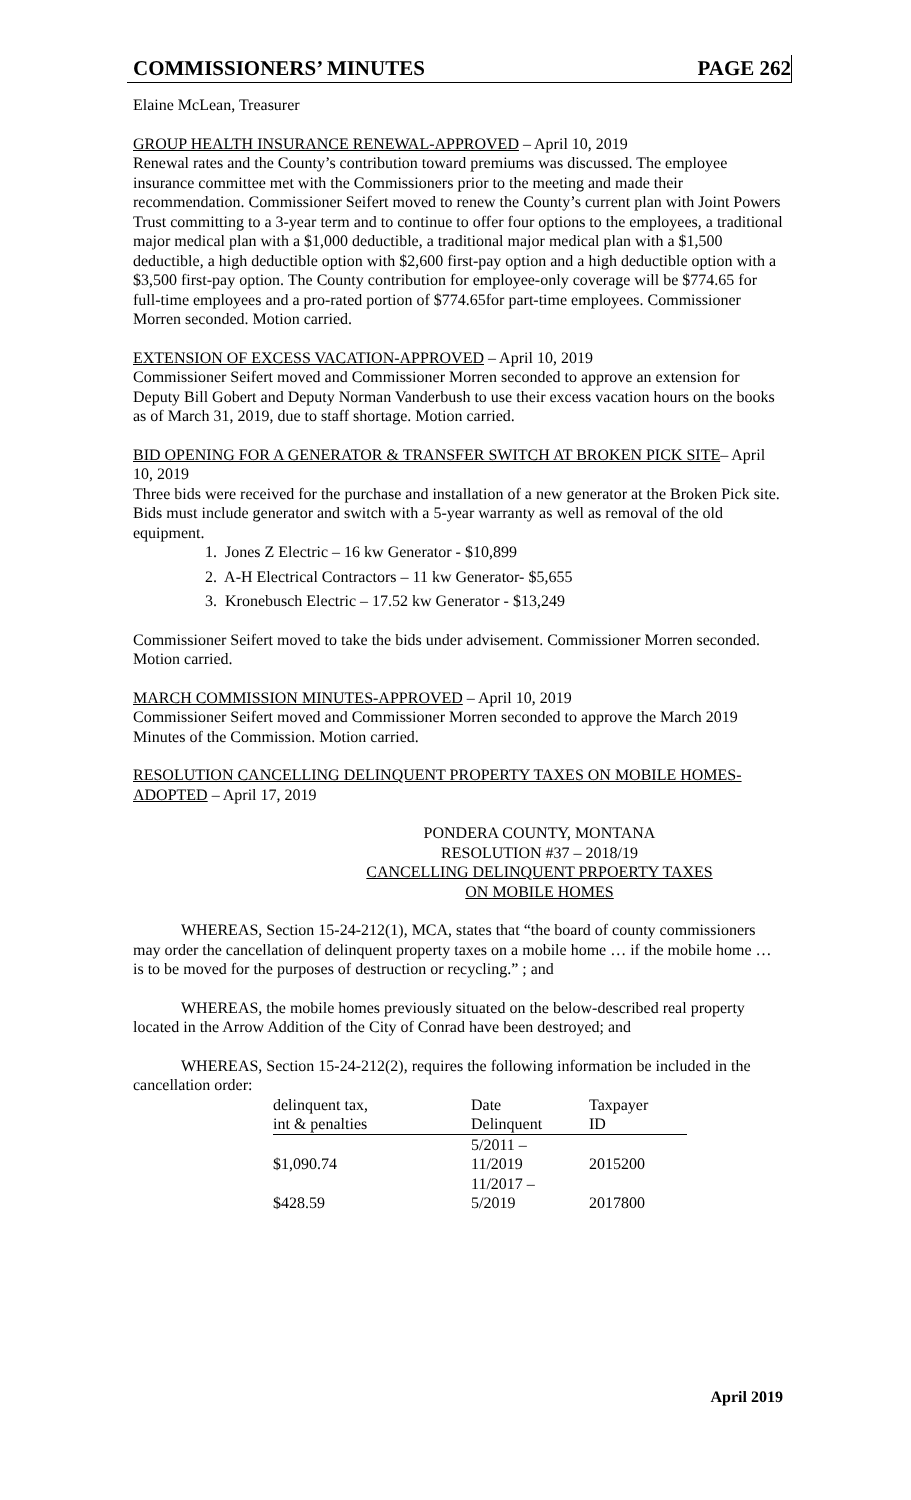COMMISSIONERS’ MINUTES PAGE 262
Elaine McLean, Treasurer
GROUP HEALTH INSURANCE RENEWAL-APPROVED – April 10, 2019
Renewal rates and the County’s contribution toward premiums was discussed. The employee insurance committee met with the Commissioners prior to the meeting and made their recommendation. Commissioner Seifert moved to renew the County’s current plan with Joint Powers Trust committing to a 3-year term and to continue to offer four options to the employees, a traditional major medical plan with a $1,000 deductible, a traditional major medical plan with a $1,500 deductible, a high deductible option with $2,600 first-pay option and a high deductible option with a $3,500 first-pay option. The County contribution for employee-only coverage will be $774.65 for full-time employees and a pro-rated portion of $774.65for part-time employees. Commissioner Morren seconded. Motion carried.
EXTENSION OF EXCESS VACATION-APPROVED – April 10, 2019
Commissioner Seifert moved and Commissioner Morren seconded to approve an extension for Deputy Bill Gobert and Deputy Norman Vanderbush to use their excess vacation hours on the books as of March 31, 2019, due to staff shortage. Motion carried.
BID OPENING FOR A GENERATOR & TRANSFER SWITCH AT BROKEN PICK SITE– April 10, 2019
Three bids were received for the purchase and installation of a new generator at the Broken Pick site. Bids must include generator and switch with a 5-year warranty as well as removal of the old equipment.
1. Jones Z Electric – 16 kw Generator - $10,899
2. A-H Electrical Contractors – 11 kw Generator- $5,655
3. Kronebusch Electric – 17.52 kw Generator - $13,249
Commissioner Seifert moved to take the bids under advisement. Commissioner Morren seconded. Motion carried.
MARCH COMMISSION MINUTES-APPROVED – April 10, 2019
Commissioner Seifert moved and Commissioner Morren seconded to approve the March 2019 Minutes of the Commission. Motion carried.
RESOLUTION CANCELLING DELINQUENT PROPERTY TAXES ON MOBILE HOMES-ADOPTED – April 17, 2019
PONDERA COUNTY, MONTANA
RESOLUTION #37 – 2018/19
CANCELLING DELINQUENT PRPOERTY TAXES
ON MOBILE HOMES
WHEREAS, Section 15-24-212(1), MCA, states that “the board of county commissioners may order the cancellation of delinquent property taxes on a mobile home … if the mobile home … is to be moved for the purposes of destruction or recycling.” ; and
WHEREAS, the mobile homes previously situated on the below-described real property located in the Arrow Addition of the City of Conrad have been destroyed; and
WHEREAS, Section 15-24-212(2), requires the following information be included in the cancellation order:
| delinquent tax, | Date | Taxpayer |
| --- | --- | --- |
| int & penalties | Delinquent | ID |
| $1,090.74 | 5/2011 – 11/2019 | 2015200 |
| $428.59 | 11/2017 – 5/2019 | 2017800 |
April 2019